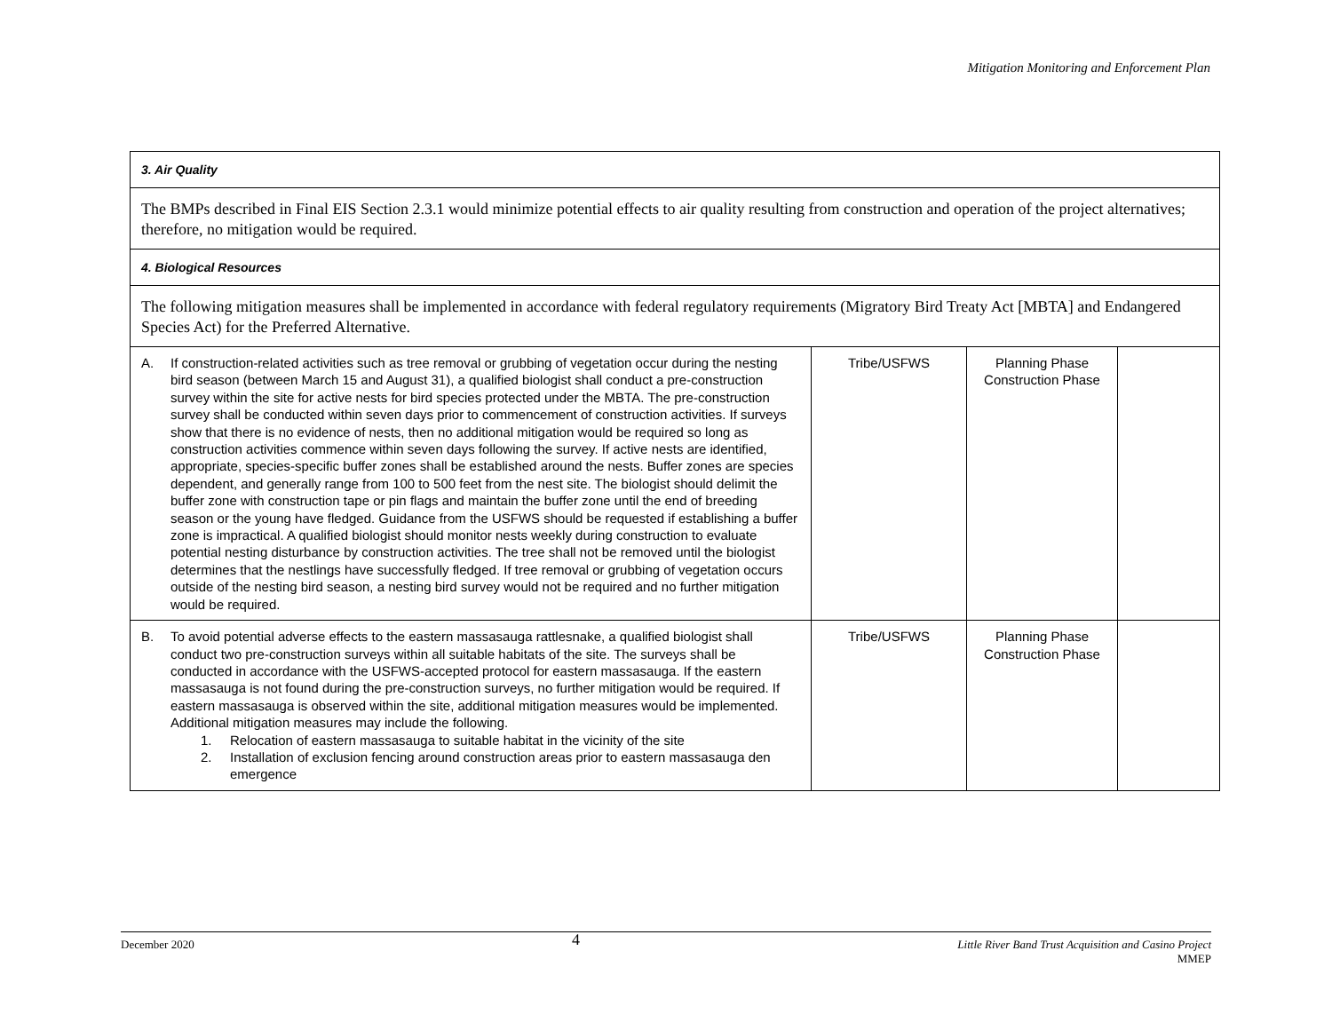Mitigation Monitoring and Enforcement Plan
| 3. Air Quality | | | |
| The BMPs described in Final EIS Section 2.3.1 would minimize potential effects to air quality resulting from construction and operation of the project alternatives; therefore, no mitigation would be required. | | | |
| 4. Biological Resources | | | |
| The following mitigation measures shall be implemented in accordance with federal regulatory requirements (Migratory Bird Treaty Act [MBTA] and Endangered Species Act) for the Preferred Alternative. | | | |
| A. If construction-related activities such as tree removal or grubbing of vegetation occur during the nesting bird season (between March 15 and August 31), a qualified biologist shall conduct a pre-construction survey within the site for active nests for bird species protected under the MBTA. The pre-construction survey shall be conducted within seven days prior to commencement of construction activities. If surveys show that there is no evidence of nests, then no additional mitigation would be required so long as construction activities commence within seven days following the survey. If active nests are identified, appropriate, species-specific buffer zones shall be established around the nests. Buffer zones are species dependent, and generally range from 100 to 500 feet from the nest site. The biologist should delimit the buffer zone with construction tape or pin flags and maintain the buffer zone until the end of breeding season or the young have fledged. Guidance from the USFWS should be requested if establishing a buffer zone is impractical. A qualified biologist should monitor nests weekly during construction to evaluate potential nesting disturbance by construction activities. The tree shall not be removed until the biologist determines that the nestlings have successfully fledged. If tree removal or grubbing of vegetation occurs outside of the nesting bird season, a nesting bird survey would not be required and no further mitigation would be required. | Tribe/USFWS | Planning Phase Construction Phase | |
| B. To avoid potential adverse effects to the eastern massasauga rattlesnake, a qualified biologist shall conduct two pre-construction surveys within all suitable habitats of the site. The surveys shall be conducted in accordance with the USFWS-accepted protocol for eastern massasauga. If the eastern massasauga is not found during the pre-construction surveys, no further mitigation would be required. If eastern massasauga is observed within the site, additional mitigation measures would be implemented. Additional mitigation measures may include the following. 1. Relocation of eastern massasauga to suitable habitat in the vicinity of the site 2. Installation of exclusion fencing around construction areas prior to eastern massasauga den emergence | Tribe/USFWS | Planning Phase Construction Phase | |
December 2020 4 Little River Band Trust Acquisition and Casino Project
MMEP